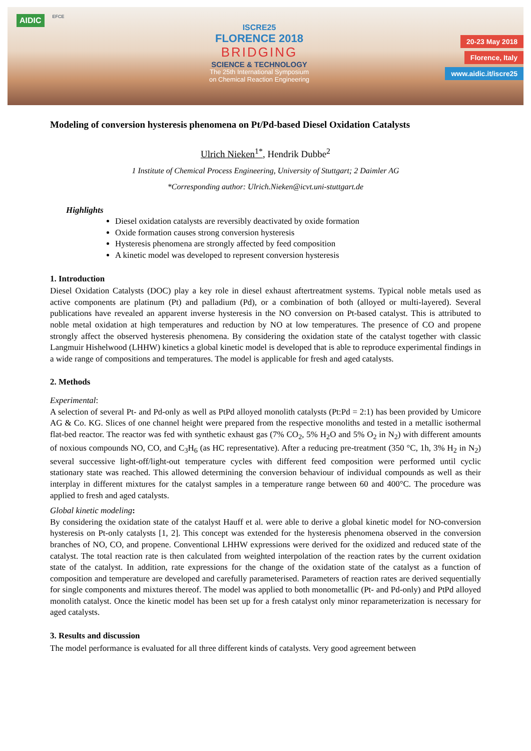AIDIC EFCE
ISCRE25
FLORENCE 2018
BRIDGING
SCIENCE & TECHNOLOGY
The 25th International Symposium
on Chemical Reaction Engineering
20-23 May 2018
Florence, Italy
www.aidic.it/iscre25
Modeling of conversion hysteresis phenomena on Pt/Pd-based Diesel Oxidation Catalysts
Ulrich Nieken<sup>1*</sup>, Hendrik Dubbe<sup>2</sup>
1 Institute of Chemical Process Engineering, University of Stuttgart; 2 Daimler AG
*Corresponding author: Ulrich.Nieken@icvt.uni-stuttgart.de
Highlights
Diesel oxidation catalysts are reversibly deactivated by oxide formation
Oxide formation causes strong conversion hysteresis
Hysteresis phenomena are strongly affected by feed composition
A kinetic model was developed to represent conversion hysteresis
1. Introduction
Diesel Oxidation Catalysts (DOC) play a key role in diesel exhaust aftertreatment systems. Typical noble metals used as active components are platinum (Pt) and palladium (Pd), or a combination of both (alloyed or multi-layered). Several publications have revealed an apparent inverse hysteresis in the NO conversion on Pt-based catalyst. This is attributed to noble metal oxidation at high temperatures and reduction by NO at low temperatures. The presence of CO and propene strongly affect the observed hysteresis phenomena. By considering the oxidation state of the catalyst together with classic Langmuir Hishelwood (LHHW) kinetics a global kinetic model is developed that is able to reproduce experimental findings in a wide range of compositions and temperatures. The model is applicable for fresh and aged catalysts.
2. Methods
Experimental:
A selection of several Pt- and Pd-only as well as PtPd alloyed monolith catalysts (Pt:Pd = 2:1) has been provided by Umicore AG & Co. KG. Slices of one channel height were prepared from the respective monoliths and tested in a metallic isothermal flat-bed reactor. The reactor was fed with synthetic exhaust gas (7% CO<sub>2</sub>, 5% H<sub>2</sub>O and 5% O<sub>2</sub> in N<sub>2</sub>) with different amounts of noxious compounds NO, CO, and C<sub>3</sub>H<sub>6</sub> (as HC representative). After a reducing pre-treatment (350 °C, 1h, 3% H<sub>2</sub> in N<sub>2</sub>) several successive light-off/light-out temperature cycles with different feed composition were performed until cyclic stationary state was reached. This allowed determining the conversion behaviour of individual compounds as well as their interplay in different mixtures for the catalyst samples in a temperature range between 60 and 400°C. The procedure was applied to fresh and aged catalysts.
Global kinetic modeling:
By considering the oxidation state of the catalyst Hauff et al. were able to derive a global kinetic model for NO-conversion hysteresis on Pt-only catalysts [1, 2]. This concept was extended for the hysteresis phenomena observed in the conversion branches of NO, CO, and propene. Conventional LHHW expressions were derived for the oxidized and reduced state of the catalyst. The total reaction rate is then calculated from weighted interpolation of the reaction rates by the current oxidation state of the catalyst. In addition, rate expressions for the change of the oxidation state of the catalyst as a function of composition and temperature are developed and carefully parameterised. Parameters of reaction rates are derived sequentially for single components and mixtures thereof. The model was applied to both monometallic (Pt- and Pd-only) and PtPd alloyed monolith catalyst. Once the kinetic model has been set up for a fresh catalyst only minor reparameterization is necessary for aged catalysts.
3. Results and discussion
The model performance is evaluated for all three different kinds of catalysts. Very good agreement between